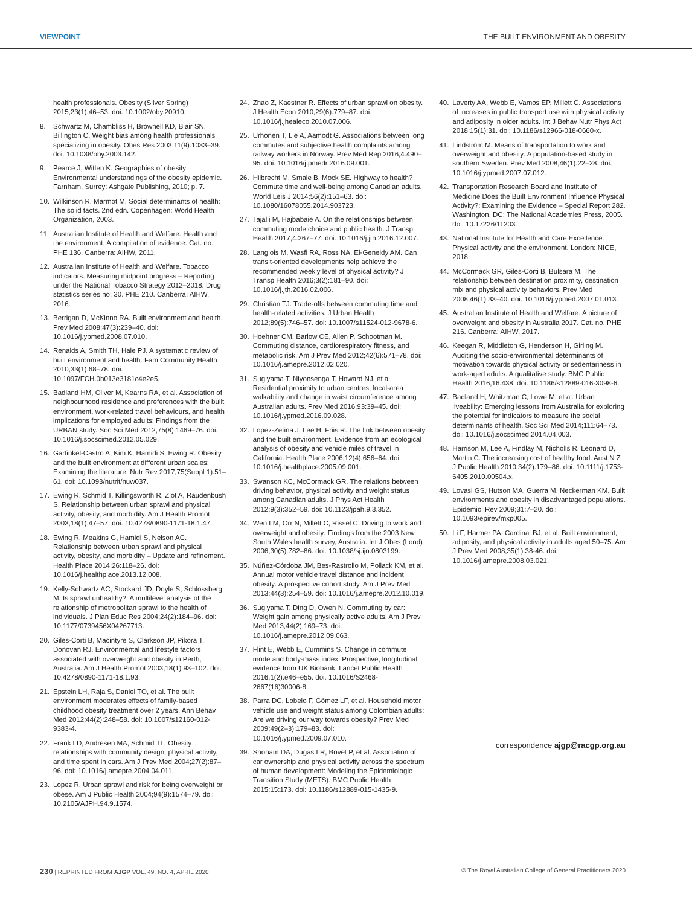VIEWPOINT THE BUILT ENVIRONMENT AND OBESITY
health professionals. Obesity (Silver Spring) 2015;23(1):46–53. doi: 10.1002/oby.20910.
8. Schwartz M, Chambliss H, Brownell KD, Blair SN, Billington C. Weight bias among health professionals specializing in obesity. Obes Res 2003;11(9):1033–39. doi: 10.1038/oby.2003.142.
9. Pearce J, Witten K. Geographies of obesity: Environmental understandings of the obesity epidemic. Farnham, Surrey: Ashgate Publishing, 2010; p. 7.
10. Wilkinson R, Marmot M. Social determinants of health: The solid facts. 2nd edn. Copenhagen: World Health Organization, 2003.
11. Australian Institute of Health and Welfare. Health and the environment: A compilation of evidence. Cat. no. PHE 136. Canberra: AIHW, 2011.
12. Australian Institute of Health and Welfare. Tobacco indicators: Measuring midpoint progress – Reporting under the National Tobacco Strategy 2012–2018. Drug statistics series no. 30. PHE 210. Canberra: AIHW, 2016.
13. Berrigan D, McKinno RA. Built environment and health. Prev Med 2008;47(3):239–40. doi: 10.1016/j.ypmed.2008.07.010.
14. Renalds A, Smith TH, Hale PJ. A systematic review of built environment and health. Fam Community Health 2010;33(1):68–78. doi: 10.1097/FCH.0b013e3181c4e2e5.
15. Badland HM, Oliver M, Kearns RA, et al. Association of neighbourhood residence and preferences with the built environment, work-related travel behaviours, and health implications for employed adults: Findings from the URBAN study. Soc Sci Med 2012;75(8):1469–76. doi: 10.1016/j.socscimed.2012.05.029.
16. Garfinkel-Castro A, Kim K, Hamidi S, Ewing R. Obesity and the built environment at different urban scales: Examining the literature. Nutr Rev 2017;75(Suppl 1):51–61. doi: 10.1093/nutrit/nuw037.
17. Ewing R, Schmid T, Killingsworth R, Zlot A, Raudenbush S. Relationship between urban sprawl and physical activity, obesity, and morbidity. Am J Health Promot 2003;18(1):47–57. doi: 10.4278/0890-1171-18.1.47.
18. Ewing R, Meakins G, Hamidi S, Nelson AC. Relationship between urban sprawl and physical activity, obesity, and morbidity – Update and refinement. Health Place 2014;26:118–26. doi: 10.1016/j.healthplace.2013.12.008.
19. Kelly-Schwartz AC, Stockard JD, Doyle S, Schlossberg M. Is sprawl unhealthy?: A multilevel analysis of the relationship of metropolitan sprawl to the health of individuals. J Plan Educ Res 2004;24(2):184–96. doi: 10.1177/0739456X04267713.
20. Giles-Corti B, Macintyre S, Clarkson JP, Pikora T, Donovan RJ. Environmental and lifestyle factors associated with overweight and obesity in Perth, Australia. Am J Health Promot 2003;18(1):93–102. doi: 10.4278/0890-1171-18.1.93.
21. Epstein LH, Raja S, Daniel TO, et al. The built environment moderates effects of family-based childhood obesity treatment over 2 years. Ann Behav Med 2012;44(2):248–58. doi: 10.1007/s12160-012-9383-4.
22. Frank LD, Andresen MA, Schmid TL. Obesity relationships with community design, physical activity, and time spent in cars. Am J Prev Med 2004;27(2):87–96. doi: 10.1016/j.amepre.2004.04.011.
23. Lopez R. Urban sprawl and risk for being overweight or obese. Am J Public Health 2004;94(9):1574–79. doi: 10.2105/AJPH.94.9.1574.
24. Zhao Z, Kaestner R. Effects of urban sprawl on obesity. J Health Econ 2010;29(6):779–87. doi: 10.1016/j.jhealeco.2010.07.006.
25. Urhonen T, Lie A, Aamodt G. Associations between long commutes and subjective health complaints among railway workers in Norway. Prev Med Rep 2016;4:490–95. doi: 10.1016/j.pmedr.2016.09.001.
26. Hilbrecht M, Smale B, Mock SE. Highway to health? Commute time and well-being among Canadian adults. World Leis J 2014;56(2):151–63. doi: 10.1080/16078055.2014.903723.
27. Tajalli M, Hajbabaie A. On the relationships between commuting mode choice and public health. J Transp Health 2017;4:267–77. doi: 10.1016/j.jth.2016.12.007.
28. Langlois M, Wasfi RA, Ross NA, El-Geneidy AM. Can transit-oriented developments help achieve the recommended weekly level of physical activity? J Transp Health 2016;3(2):181–90. doi: 10.1016/j.jth.2016.02.006.
29. Christian TJ. Trade-offs between commuting time and health-related activities. J Urban Health 2012;89(5):746–57. doi: 10.1007/s11524-012-9678-6.
30. Hoehner CM, Barlow CE, Allen P, Schootman M. Commuting distance, cardiorespiratory fitness, and metabolic risk. Am J Prev Med 2012;42(6):571–78. doi: 10.1016/j.amepre.2012.02.020.
31. Sugiyama T, Niyonsenga T, Howard NJ, et al. Residential proximity to urban centres, local-area walkability and change in waist circumference among Australian adults. Prev Med 2016;93:39–45. doi: 10.1016/j.ypmed.2016.09.028.
32. Lopez-Zetina J, Lee H, Friis R. The link between obesity and the built environment. Evidence from an ecological analysis of obesity and vehicle miles of travel in California. Health Place 2006;12(4):656–64. doi: 10.1016/j.healthplace.2005.09.001.
33. Swanson KC, McCormack GR. The relations between driving behavior, physical activity and weight status among Canadian adults. J Phys Act Health 2012;9(3):352–59. doi: 10.1123/jpah.9.3.352.
34. Wen LM, Orr N, Millett C, Rissel C. Driving to work and overweight and obesity: Findings from the 2003 New South Wales health survey, Australia. Int J Obes (Lond) 2006;30(5):782–86. doi: 10.1038/sj.ijo.0803199.
35. Núñez-Córdoba JM, Bes-Rastrollo M, Pollack KM, et al. Annual motor vehicle travel distance and incident obesity: A prospective cohort study. Am J Prev Med 2013;44(3):254–59. doi: 10.1016/j.amepre.2012.10.019.
36. Sugiyama T, Ding D, Owen N. Commuting by car: Weight gain among physically active adults. Am J Prev Med 2013;44(2):169–73. doi: 10.1016/j.amepre.2012.09.063.
37. Flint E, Webb E, Cummins S. Change in commute mode and body-mass index: Prospective, longitudinal evidence from UK Biobank. Lancet Public Health 2016;1(2):e46–e55. doi: 10.1016/S2468-2667(16)30006-8.
38. Parra DC, Lobelo F, Gómez LF, et al. Household motor vehicle use and weight status among Colombian adults: Are we driving our way towards obesity? Prev Med 2009;49(2–3):179–83. doi: 10.1016/j.ypmed.2009.07.010.
39. Shoham DA, Dugas LR, Bovet P, et al. Association of car ownership and physical activity across the spectrum of human development: Modeling the Epidemiologic Transition Study (METS). BMC Public Health 2015;15:173. doi: 10.1186/s12889-015-1435-9.
40. Laverty AA, Webb E, Vamos EP, Millett C. Associations of increases in public transport use with physical activity and adiposity in older adults. Int J Behav Nutr Phys Act 2018;15(1):31. doi: 10.1186/s12966-018-0660-x.
41. Lindström M. Means of transportation to work and overweight and obesity: A population-based study in southern Sweden. Prev Med 2008;46(1):22–28. doi: 10.1016/j.ypmed.2007.07.012.
42. Transportation Research Board and Institute of Medicine Does the Built Environment Influence Physical Activity?: Examining the Evidence – Special Report 282. Washington, DC: The National Academies Press, 2005. doi: 10.17226/11203.
43. National Institute for Health and Care Excellence. Physical activity and the environment. London: NICE, 2018.
44. McCormack GR, Giles-Corti B, Bulsara M. The relationship between destination proximity, destination mix and physical activity behaviors. Prev Med 2008;46(1):33–40. doi: 10.1016/j.ypmed.2007.01.013.
45. Australian Institute of Health and Welfare. A picture of overweight and obesity in Australia 2017. Cat. no. PHE 216. Canberra: AIHW, 2017.
46. Keegan R, Middleton G, Henderson H, Girling M. Auditing the socio-environmental determinants of motivation towards physical activity or sedentariness in work-aged adults: A qualitative study. BMC Public Health 2016;16:438. doi: 10.1186/s12889-016-3098-6.
47. Badland H, Whitzman C, Lowe M, et al. Urban liveability: Emerging lessons from Australia for exploring the potential for indicators to measure the social determinants of health. Soc Sci Med 2014;111:64–73. doi: 10.1016/j.socscimed.2014.04.003.
48. Harrison M, Lee A, Findlay M, Nicholls R, Leonard D, Martin C. The increasing cost of healthy food. Aust N Z J Public Health 2010;34(2):179–86. doi: 10.1111/j.1753-6405.2010.00504.x.
49. Lovasi GS, Hutson MA, Guerra M, Neckerman KM. Built environments and obesity in disadvantaged populations. Epidemiol Rev 2009;31:7–20. doi: 10.1093/epirev/mxp005.
50. Li F, Harmer PA, Cardinal BJ, et al. Built environment, adiposity, and physical activity in adults aged 50–75. Am J Prev Med 2008;35(1):38-46. doi: 10.1016/j.amepre.2008.03.021.
correspondence ajgp@racgp.org.au
230 | REPRINTED FROM AJGP VOL. 49, NO. 4, APRIL 2020 © The Royal Australian College of General Practitioners 2020